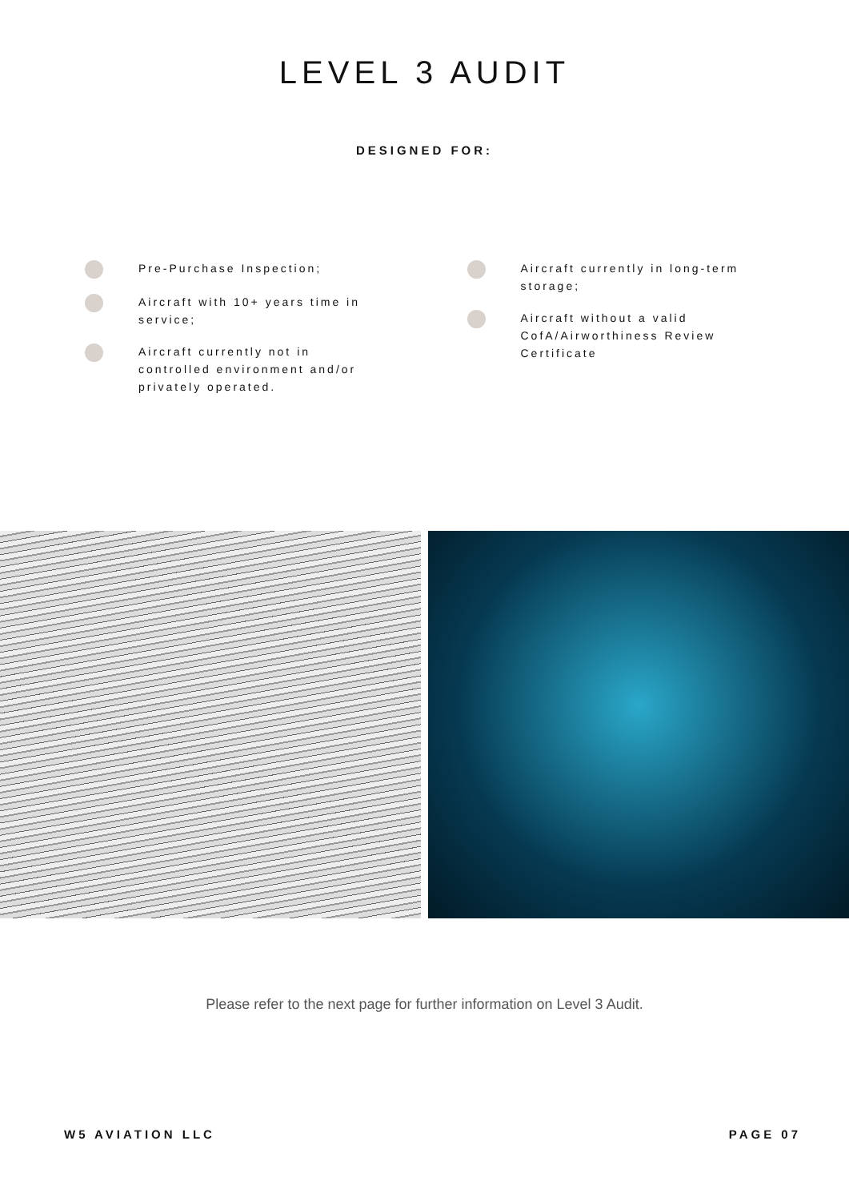LEVEL 3 AUDIT
DESIGNED FOR:
Pre-Purchase Inspection;
Aircraft with 10+ years time in service;
Aircraft currently not in controlled environment and/or privately operated.
Aircraft currently in long-term storage;
Aircraft without a valid CofA/Airworthiness Review Certificate
Please refer to the next page for further information on Level 3 Audit.
W5 AVIATION LLC PAGE 07